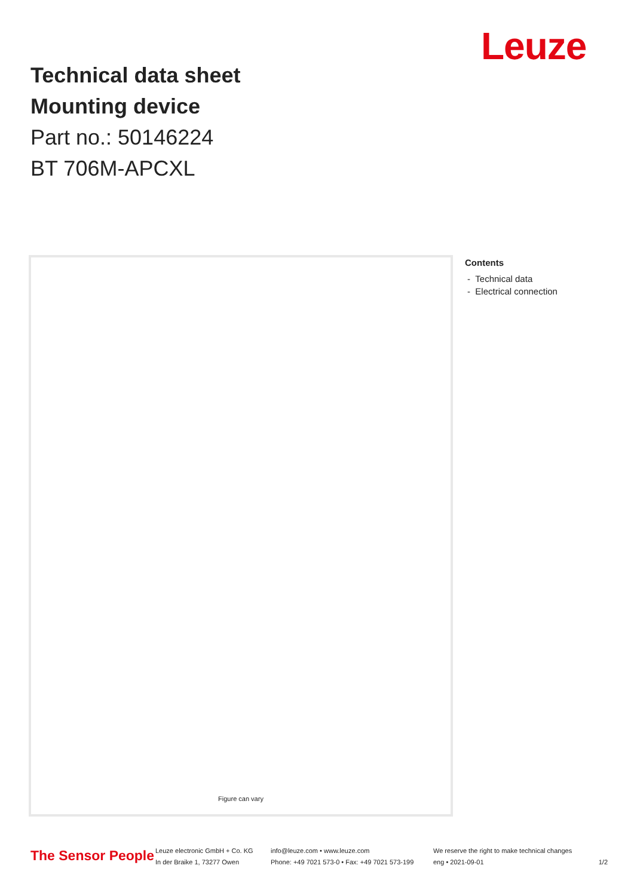Leuze
Technical data sheet
Mounting device
Part no.: 50146224
BT 706M-APCXL
Figure can vary
Contents
- Technical data
- Electrical connection
The Sensor People
Leuze electronic GmbH + Co. KG
In der Braike 1, 73277 Owen
info@leuze.com • www.leuze.com
Phone: +49 7021 573-0 • Fax: +49 7021 573-199
We reserve the right to make technical changes
eng • 2021-09-01
1/2